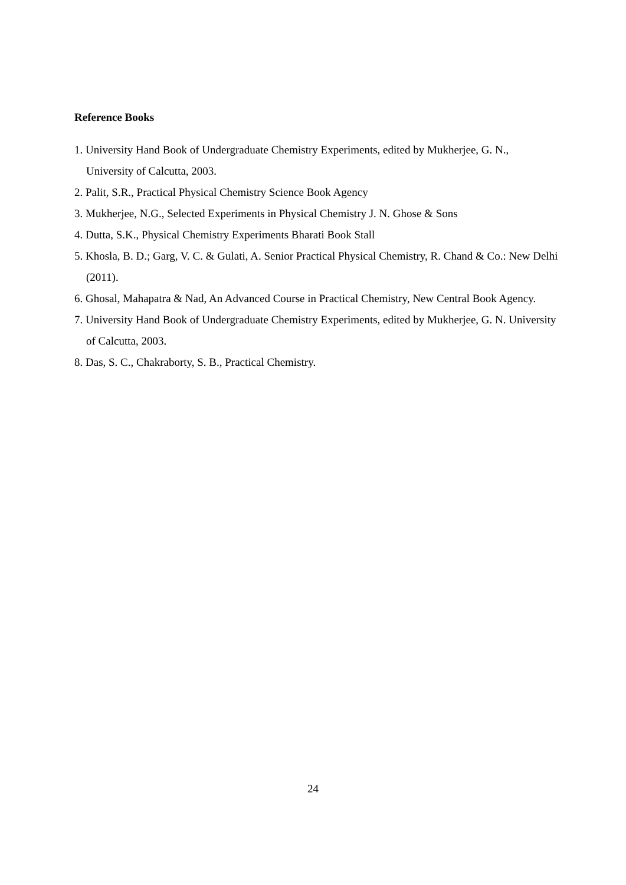Reference Books
1. University Hand Book of Undergraduate Chemistry Experiments, edited by Mukherjee, G. N., University of Calcutta, 2003.
2. Palit, S.R., Practical Physical Chemistry Science Book Agency
3. Mukherjee, N.G., Selected Experiments in Physical Chemistry J. N. Ghose & Sons
4. Dutta, S.K., Physical Chemistry Experiments Bharati Book Stall
5. Khosla, B. D.; Garg, V. C. & Gulati, A. Senior Practical Physical Chemistry, R. Chand & Co.: New Delhi (2011).
6. Ghosal, Mahapatra & Nad, An Advanced Course in Practical Chemistry, New Central Book Agency.
7. University Hand Book of Undergraduate Chemistry Experiments, edited by Mukherjee, G. N. University of Calcutta, 2003.
8. Das, S. C., Chakraborty, S. B., Practical Chemistry.
24